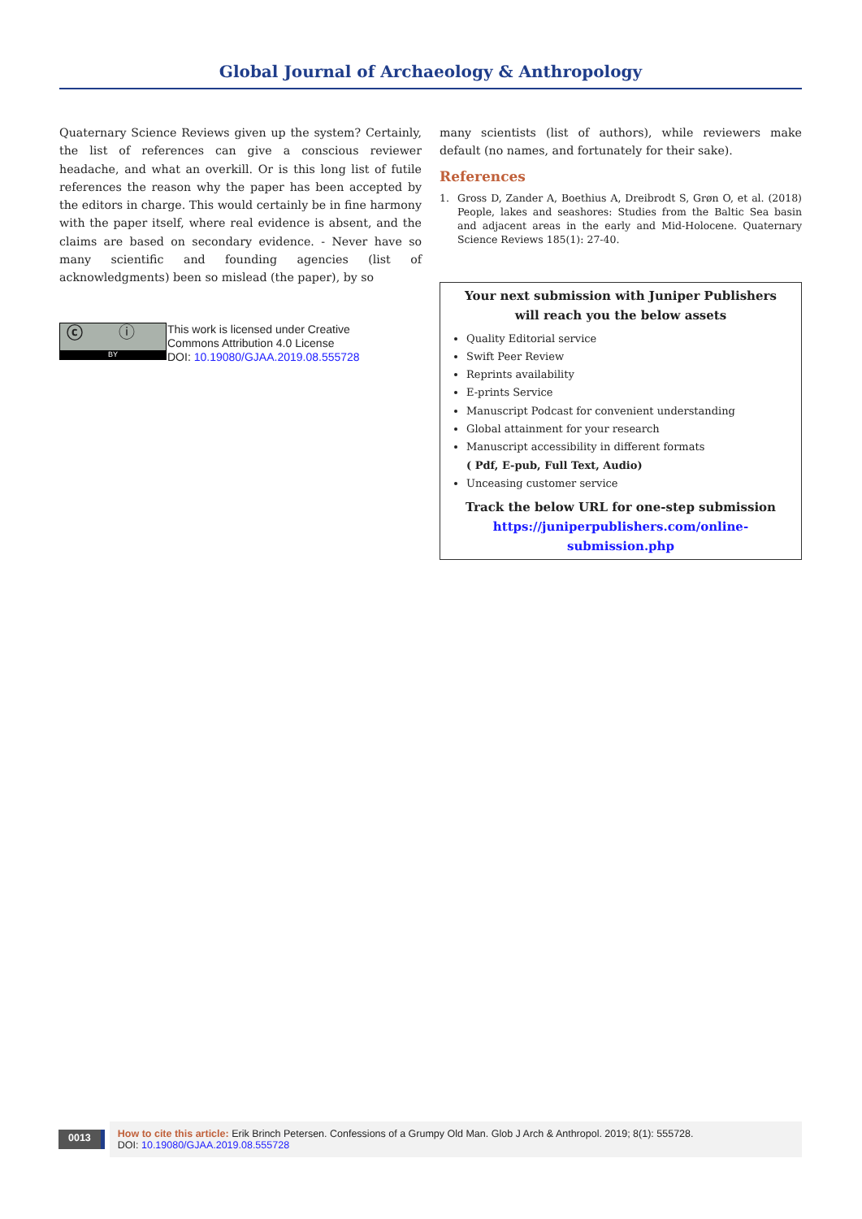Global Journal of Archaeology & Anthropology
Quaternary Science Reviews given up the system? Certainly, the list of references can give a conscious reviewer headache, and what an overkill. Or is this long list of futile references the reason why the paper has been accepted by the editors in charge. This would certainly be in fine harmony with the paper itself, where real evidence is absent, and the claims are based on secondary evidence. - Never have so many scientific and founding agencies (list of acknowledgments) been so mislead (the paper), by so
ⓒ ⓘ
BY
This work is licensed under Creative
Commons Attribution 4.0 License
DOI: 10.19080/GJAA.2019.08.555728
many scientists (list of authors), while reviewers make default (no names, and fortunately for their sake).
References
1. Gross D, Zander A, Boethius A, Dreibrodt S, Grøn O, et al. (2018) People, lakes and seashores: Studies from the Baltic Sea basin and adjacent areas in the early and Mid-Holocene. Quaternary Science Reviews 185(1): 27-40.
Your next submission with Juniper Publishers
will reach you the below assets
Quality Editorial service
Swift Peer Review
Reprints availability
E-prints Service
Manuscript Podcast for convenient understanding
Global attainment for your research
Manuscript accessibility in different formats
( Pdf, E-pub, Full Text, Audio)
Unceasing customer service
Track the below URL for one-step submission
https://juniperpublishers.com/online-submission.php
0013
How to cite this article: Erik Brinch Petersen. Confessions of a Grumpy Old Man. Glob J Arch & Anthropol. 2019; 8(1): 555728.
DOI: 10.19080/GJAA.2019.08.555728